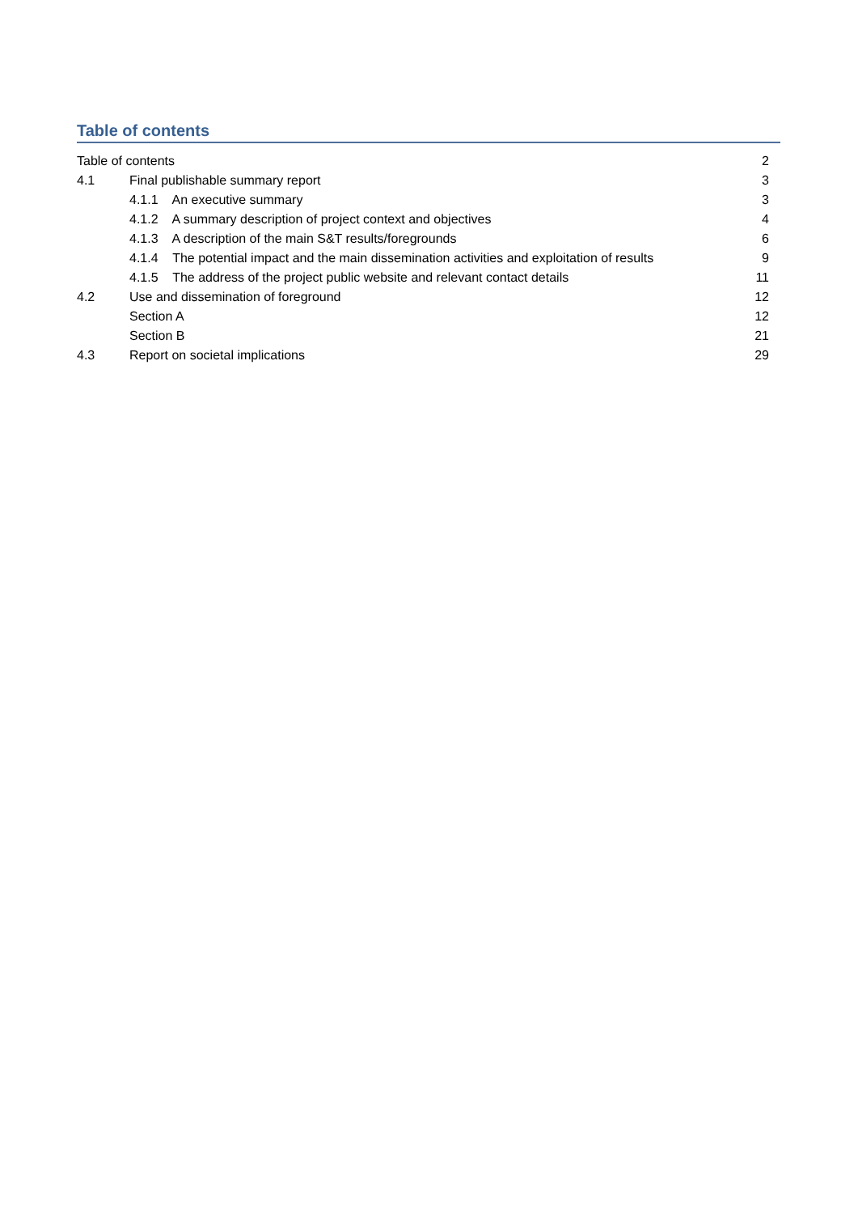Table of contents
Table of contents 2
4.1 Final publishable summary report 3
4.1.1 An executive summary 3
4.1.2 A summary description of project context and objectives 4
4.1.3 A description of the main S&T results/foregrounds 6
4.1.4 The potential impact and the main dissemination activities and exploitation of results 9
4.1.5 The address of the project public website and relevant contact details 11
4.2 Use and dissemination of foreground 12
Section A 12
Section B 21
4.3 Report on societal implications 29